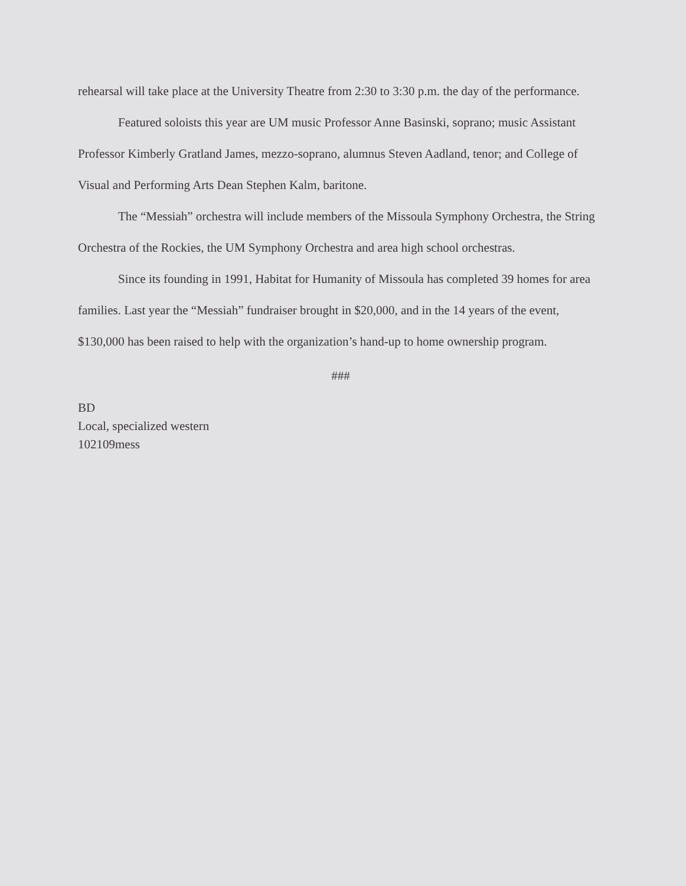rehearsal will take place at the University Theatre from 2:30 to 3:30 p.m. the day of the performance.
Featured soloists this year are UM music Professor Anne Basinski, soprano; music Assistant Professor Kimberly Gratland James, mezzo-soprano, alumnus Steven Aadland, tenor; and College of Visual and Performing Arts Dean Stephen Kalm, baritone.
The “Messiah” orchestra will include members of the Missoula Symphony Orchestra, the String Orchestra of the Rockies, the UM Symphony Orchestra and area high school orchestras.
Since its founding in 1991, Habitat for Humanity of Missoula has completed 39 homes for area families. Last year the “Messiah” fundraiser brought in $20,000, and in the 14 years of the event, $130,000 has been raised to help with the organization’s hand-up to home ownership program.
###
BD
Local, specialized western
102109mess